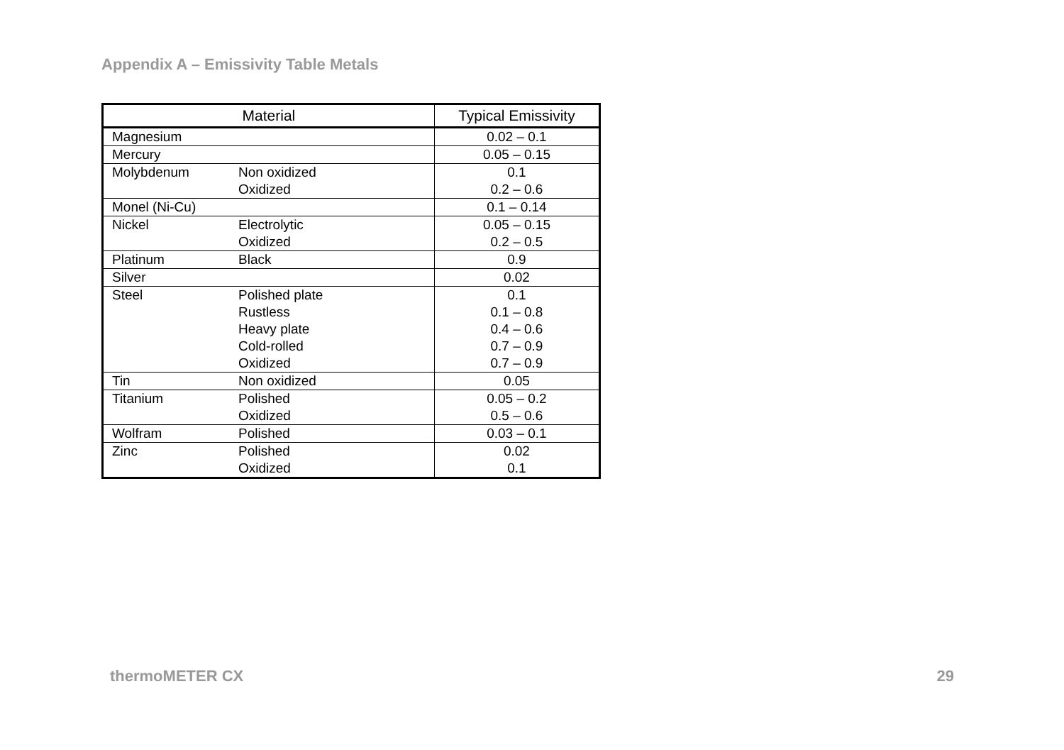Appendix A – Emissivity Table Metals
| Material | | Typical Emissivity |
| --- | --- | --- |
| Magnesium | | 0.02 – 0.1 |
| Mercury | | 0.05 – 0.15 |
| Molybdenum | Non oxidized | 0.1 |
| | Oxidized | 0.2 – 0.6 |
| Monel (Ni-Cu) | | 0.1 – 0.14 |
| Nickel | Electrolytic | 0.05 – 0.15 |
| | Oxidized | 0.2 – 0.5 |
| Platinum | Black | 0.9 |
| Silver | | 0.02 |
| Steel | Polished plate | 0.1 |
| | Rustless | 0.1 – 0.8 |
| | Heavy plate | 0.4 – 0.6 |
| | Cold-rolled | 0.7 – 0.9 |
| | Oxidized | 0.7 – 0.9 |
| Tin | Non oxidized | 0.05 |
| Titanium | Polished | 0.05 – 0.2 |
| | Oxidized | 0.5 – 0.6 |
| Wolfram | Polished | 0.03 – 0.1 |
| Zinc | Polished | 0.02 |
| | Oxidized | 0.1 |
thermoMETER CX 29